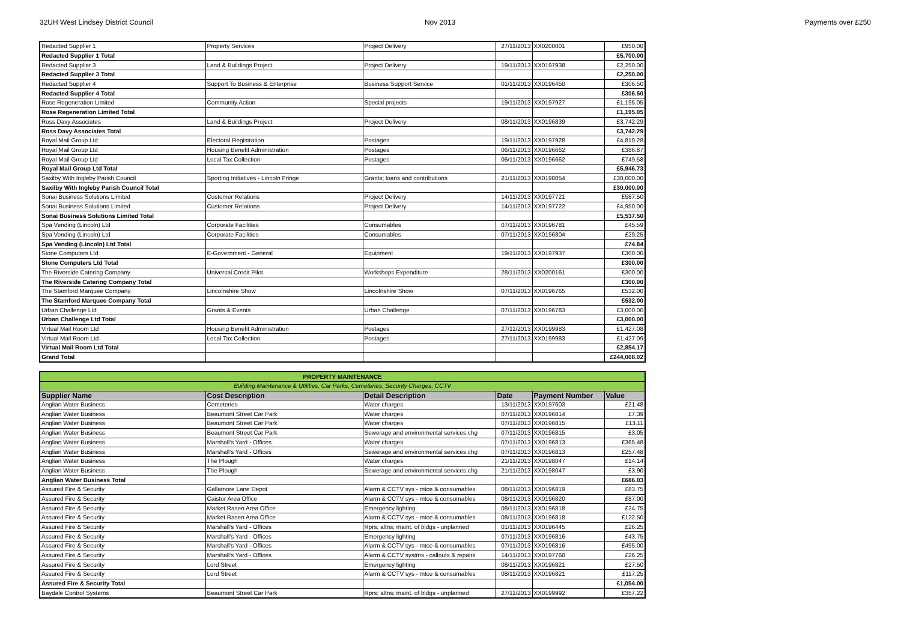32UH West Lindsey District Council Nov 2013 Payments over £250
| Redacted Supplier 1 | Property Services | Project Delivery | 27/11/2013 | XX0200001 | £950.00 |
| Redacted Supplier 1 Total | | | | | £5,700.00 |
| Redacted Supplier 3 | Land & Buildings Project | Project Delivery | 19/11/2013 | XX0197938 | £2,250.00 |
| Redacted Supplier 3 Total | | | | | £2,250.00 |
| Redacted Supplier 4 | Support To Business & Enterprise | Business Support Service | 01/11/2013 | XX0196450 | £306.50 |
| Redacted Supplier 4 Total | | | | | £306.50 |
| Rose Regeneration Limited | Community Action | Special projects | 19/11/2013 | XX0197927 | £1,195.05 |
| Rose Regeneration Limited Total | | | | | £1,195.05 |
| Ross Davy Associates | Land & Buildings Project | Project Delivery | 08/11/2013 | XX0196839 | £3,742.29 |
| Ross Davy Associates Total | | | | | £3,742.29 |
| Royal Mail Group Ltd | Electoral Registration | Postages | 19/11/2013 | XX0197928 | £4,810.28 |
| Royal Mail Group Ltd | Housing Benefit Administration | Postages | 06/11/2013 | XX0196662 | £386.87 |
| Royal Mail Group Ltd | Local Tax Collection | Postages | 06/11/2013 | XX0196662 | £749.58 |
| Royal Mail Group Ltd Total | | | | | £5,946.73 |
| Saxilby With Ingleby Parish Council | Sporting Initiatives - Lincoln Fringe | Grants; loans and contributions | 21/11/2013 | XX0198054 | £30,000.00 |
| Saxilby With Ingleby Parish Council Total | | | | | £30,000.00 |
| Sonai Business Solutions Limited | Customer Relations | Project Delivery | 14/11/2013 | XX0197721 | £587.50 |
| Sonai Business Solutions Limited | Customer Relations | Project Delivery | 14/11/2013 | XX0197722 | £4,950.00 |
| Sonai Business Solutions Limited Total | | | | | £5,537.50 |
| Spa Vending (Lincoln) Ltd | Corporate Facilities | Consumables | 07/11/2013 | XX0196781 | £45.59 |
| Spa Vending (Lincoln) Ltd | Corporate Facilities | Consumables | 07/11/2013 | XX0196804 | £29.25 |
| Spa Vending (Lincoln) Ltd Total | | | | | £74.84 |
| Stone Computers Ltd | E-Government - General | Equipment | 19/11/2013 | XX0197937 | £300.00 |
| Stone Computers Ltd Total | | | | | £300.00 |
| The Riverside Catering Company | Universal Credit Pilot | Workshops Expenditure | 28/11/2013 | XX0200161 | £300.00 |
| The Riverside Catering Company Total | | | | | £300.00 |
| The Stamford Marquee Company | Lincolnshire Show | Lincolnshire Show | 07/11/2013 | XX0196765 | £532.00 |
| The Stamford Marquee Company Total | | | | | £532.00 |
| Urban Challenge Ltd | Grants & Events | Urban Challenge | 07/11/2013 | XX0196783 | £3,000.00 |
| Urban Challenge Ltd Total | | | | | £3,000.00 |
| Virtual Mail Room Ltd | Housing Benefit Administration | Postages | 27/11/2013 | XX0199983 | £1,427.08 |
| Virtual Mail Room Ltd | Local Tax Collection | Postages | 27/11/2013 | XX0199983 | £1,427.09 |
| Virtual Mail Room Ltd Total | | | | | £2,854.17 |
| Grand Total | | | | | £244,008.02 |
| PROPERTY MAINTENANCE | | | | | |
| Building Maintenance & Utilities, Car Parks, Cemeteries, Security Charges, CCTV | | | | | |
| Supplier Name | Cost Description | Detail Description | Date | Payment Number | Value |
| Anglian Water Business | Cemeteries | Water charges | 13/11/2013 | XX0197603 | £21.48 |
| Anglian Water Business | Beaumont Street Car Park | Water charges | 07/11/2013 | XX0196814 | £7.39 |
| Anglian Water Business | Beaumont Street Car Park | Water charges | 07/11/2013 | XX0196815 | £13.11 |
| Anglian Water Business | Beaumont Street Car Park | Sewerage and environmental services chg | 07/11/2013 | XX0196815 | £3.05 |
| Anglian Water Business | Marshall's Yard - Offices | Water charges | 07/11/2013 | XX0196813 | £365.48 |
| Anglian Water Business | Marshall's Yard - Offices | Sewerage and environmental services chg | 07/11/2013 | XX0196813 | £257.48 |
| Anglian Water Business | The Plough | Water charges | 21/11/2013 | XX0198047 | £14.14 |
| Anglian Water Business | The Plough | Sewerage and environmental services chg | 21/11/2013 | XX0198047 | £3.90 |
| Anglian Water Business Total | | | | | £686.03 |
| Assured Fire & Security | Gallamore Lane Depot | Alarm & CCTV sys - mtce & consumables | 08/11/2013 | XX0196819 | £83.75 |
| Assured Fire & Security | Caistor Area Office | Alarm & CCTV sys - mtce & consumables | 08/11/2013 | XX0196820 | £87.00 |
| Assured Fire & Security | Market Rasen Area Office | Emergency lighting | 08/11/2013 | XX0196818 | £24.75 |
| Assured Fire & Security | Market Rasen Area Office | Alarm & CCTV sys - mtce & consumables | 08/11/2013 | XX0196818 | £122.50 |
| Assured Fire & Security | Marshall's Yard - Offices | Rprs; altns; maint. of bldgs - unplanned | 01/11/2013 | XX0196445 | £26.25 |
| Assured Fire & Security | Marshall's Yard - Offices | Emergency lighting | 07/11/2013 | XX0196816 | £43.75 |
| Assured Fire & Security | Marshall's Yard - Offices | Alarm & CCTV sys - mtce & consumables | 07/11/2013 | XX0196816 | £495.00 |
| Assured Fire & Security | Marshall's Yard - Offices | Alarm & CCTV systms - callouts & repairs | 14/11/2013 | XX0197760 | £26.25 |
| Assured Fire & Security | Lord Street | Emergency lighting | 08/11/2013 | XX0196821 | £27.50 |
| Assured Fire & Security | Lord Street | Alarm & CCTV sys - mtce & consumables | 08/11/2013 | XX0196821 | £117.25 |
| Assured Fire & Security Total | | | | | £1,054.00 |
| Baydale Control Systems | Beaumont Street Car Park | Rprs; altns; maint. of bldgs - unplanned | 27/11/2013 | XX0199992 | £357.22 |